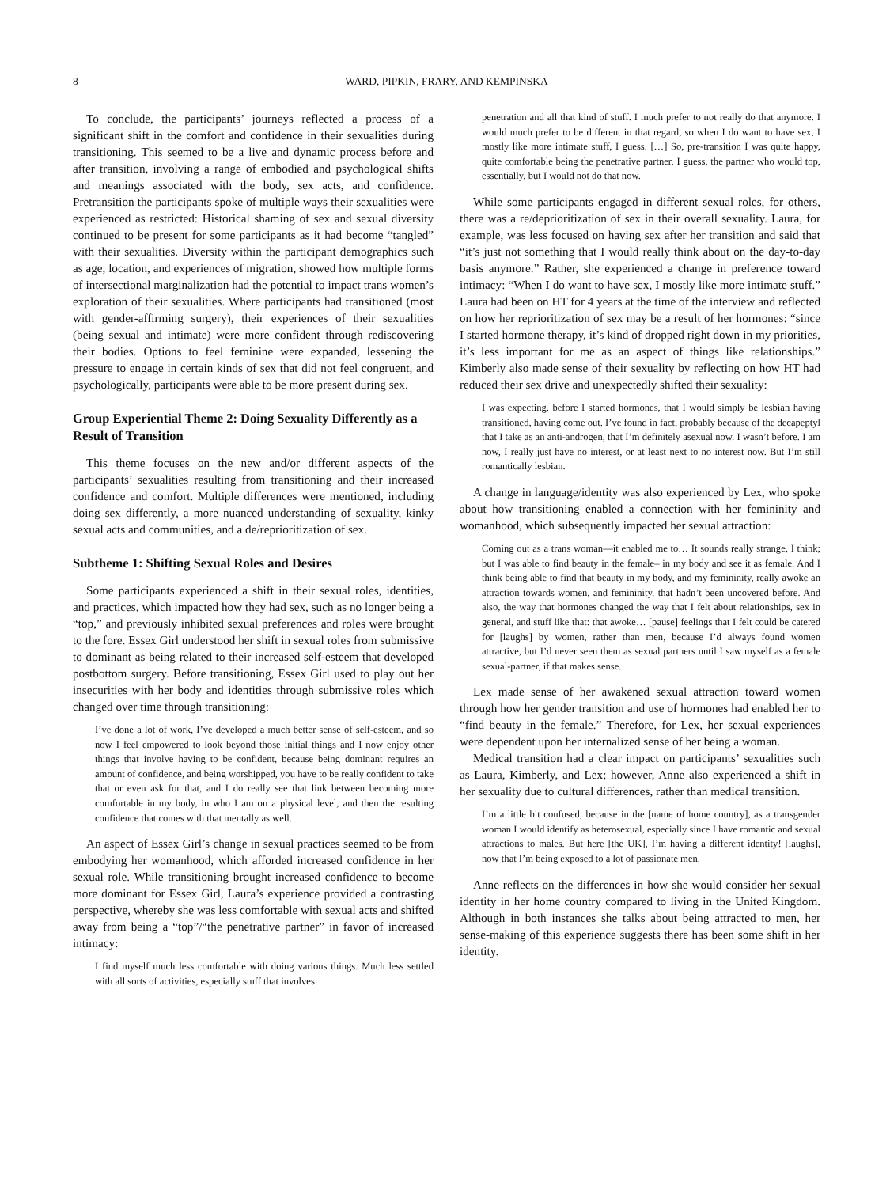8 WARD, PIPKIN, FRARY, AND KEMPINSKA
To conclude, the participants’ journeys reflected a process of a significant shift in the comfort and confidence in their sexualities during transitioning. This seemed to be a live and dynamic process before and after transition, involving a range of embodied and psychological shifts and meanings associated with the body, sex acts, and confidence. Pretransition the participants spoke of multiple ways their sexualities were experienced as restricted: Historical shaming of sex and sexual diversity continued to be present for some participants as it had become “tangled” with their sexualities. Diversity within the participant demographics such as age, location, and experiences of migration, showed how multiple forms of intersectional marginalization had the potential to impact trans women’s exploration of their sexualities. Where participants had transitioned (most with gender-affirming surgery), their experiences of their sexualities (being sexual and intimate) were more confident through rediscovering their bodies. Options to feel feminine were expanded, lessening the pressure to engage in certain kinds of sex that did not feel congruent, and psychologically, participants were able to be more present during sex.
Group Experiential Theme 2: Doing Sexuality Differently as a Result of Transition
This theme focuses on the new and/or different aspects of the participants’ sexualities resulting from transitioning and their increased confidence and comfort. Multiple differences were mentioned, including doing sex differently, a more nuanced understanding of sexuality, kinky sexual acts and communities, and a de/reprioritization of sex.
Subtheme 1: Shifting Sexual Roles and Desires
Some participants experienced a shift in their sexual roles, identities, and practices, which impacted how they had sex, such as no longer being a “top,” and previously inhibited sexual preferences and roles were brought to the fore. Essex Girl understood her shift in sexual roles from submissive to dominant as being related to their increased self-esteem that developed postbottom surgery. Before transitioning, Essex Girl used to play out her insecurities with her body and identities through submissive roles which changed over time through transitioning:
I’ve done a lot of work, I’ve developed a much better sense of self-esteem, and so now I feel empowered to look beyond those initial things and I now enjoy other things that involve having to be confident, because being dominant requires an amount of confidence, and being worshipped, you have to be really confident to take that or even ask for that, and I do really see that link between becoming more comfortable in my body, in who I am on a physical level, and then the resulting confidence that comes with that mentally as well.
An aspect of Essex Girl’s change in sexual practices seemed to be from embodying her womanhood, which afforded increased confidence in her sexual role. While transitioning brought increased confidence to become more dominant for Essex Girl, Laura’s experience provided a contrasting perspective, whereby she was less comfortable with sexual acts and shifted away from being a “top”/“the penetrative partner” in favor of increased intimacy:
I find myself much less comfortable with doing various things. Much less settled with all sorts of activities, especially stuff that involves
penetration and all that kind of stuff. I much prefer to not really do that anymore. I would much prefer to be different in that regard, so when I do want to have sex, I mostly like more intimate stuff, I guess. […] So, pre-transition I was quite happy, quite comfortable being the penetrative partner, I guess, the partner who would top, essentially, but I would not do that now.
While some participants engaged in different sexual roles, for others, there was a re/deprioritization of sex in their overall sexuality. Laura, for example, was less focused on having sex after her transition and said that “it’s just not something that I would really think about on the day-to-day basis anymore.” Rather, she experienced a change in preference toward intimacy: “When I do want to have sex, I mostly like more intimate stuff.” Laura had been on HT for 4 years at the time of the interview and reflected on how her reprioritization of sex may be a result of her hormones: “since I started hormone therapy, it’s kind of dropped right down in my priorities, it’s less important for me as an aspect of things like relationships.” Kimberly also made sense of their sexuality by reflecting on how HT had reduced their sex drive and unexpectedly shifted their sexuality:
I was expecting, before I started hormones, that I would simply be lesbian having transitioned, having come out. I’ve found in fact, probably because of the decapeptyl that I take as an anti-androgen, that I’m definitely asexual now. I wasn’t before. I am now, I really just have no interest, or at least next to no interest now. But I’m still romantically lesbian.
A change in language/identity was also experienced by Lex, who spoke about how transitioning enabled a connection with her femininity and womanhood, which subsequently impacted her sexual attraction:
Coming out as a trans woman—it enabled me to… It sounds really strange, I think; but I was able to find beauty in the female– in my body and see it as female. And I think being able to find that beauty in my body, and my femininity, really awoke an attraction towards women, and femininity, that hadn’t been uncovered before. And also, the way that hormones changed the way that I felt about relationships, sex in general, and stuff like that: that awoke… [pause] feelings that I felt could be catered for [laughs] by women, rather than men, because I’d always found women attractive, but I’d never seen them as sexual partners until I saw myself as a female sexual-partner, if that makes sense.
Lex made sense of her awakened sexual attraction toward women through how her gender transition and use of hormones had enabled her to “find beauty in the female.” Therefore, for Lex, her sexual experiences were dependent upon her internalized sense of her being a woman.
Medical transition had a clear impact on participants’ sexualities such as Laura, Kimberly, and Lex; however, Anne also experienced a shift in her sexuality due to cultural differences, rather than medical transition.
I’m a little bit confused, because in the [name of home country], as a transgender woman I would identify as heterosexual, especially since I have romantic and sexual attractions to males. But here [the UK], I’m having a different identity! [laughs], now that I’m being exposed to a lot of passionate men.
Anne reflects on the differences in how she would consider her sexual identity in her home country compared to living in the United Kingdom. Although in both instances she talks about being attracted to men, her sense-making of this experience suggests there has been some shift in her identity.